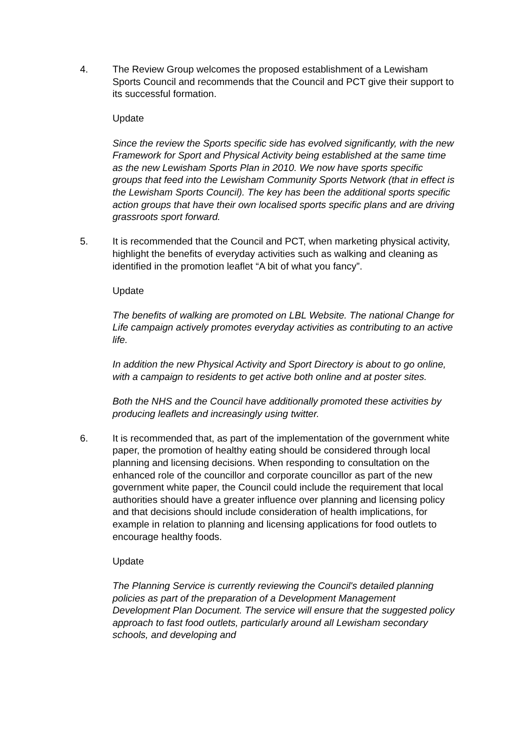4. The Review Group welcomes the proposed establishment of a Lewisham Sports Council and recommends that the Council and PCT give their support to its successful formation.
Update
Since the review the Sports specific side has evolved significantly, with the new Framework for Sport and Physical Activity being established at the same time as the new Lewisham Sports Plan in 2010. We now have sports specific groups that feed into the Lewisham Community Sports Network (that in effect is the Lewisham Sports Council). The key has been the additional sports specific action groups that have their own localised sports specific plans and are driving grassroots sport forward.
5. It is recommended that the Council and PCT, when marketing physical activity, highlight the benefits of everyday activities such as walking and cleaning as identified in the promotion leaflet “A bit of what you fancy”.
Update
The benefits of walking are promoted on LBL Website. The national Change for Life campaign actively promotes everyday activities as contributing to an active life.
In addition the new Physical Activity and Sport Directory is about to go online, with a campaign to residents to get active both online and at poster sites.
Both the NHS and the Council have additionally promoted these activities by producing leaflets and increasingly using twitter.
6. It is recommended that, as part of the implementation of the government white paper, the promotion of healthy eating should be considered through local planning and licensing decisions. When responding to consultation on the enhanced role of the councillor and corporate councillor as part of the new government white paper, the Council could include the requirement that local authorities should have a greater influence over planning and licensing policy and that decisions should include consideration of health implications, for example in relation to planning and licensing applications for food outlets to encourage healthy foods.
Update
The Planning Service is currently reviewing the Council's detailed planning policies as part of the preparation of a Development Management Development Plan Document. The service will ensure that the suggested policy approach to fast food outlets, particularly around all Lewisham secondary schools, and developing and